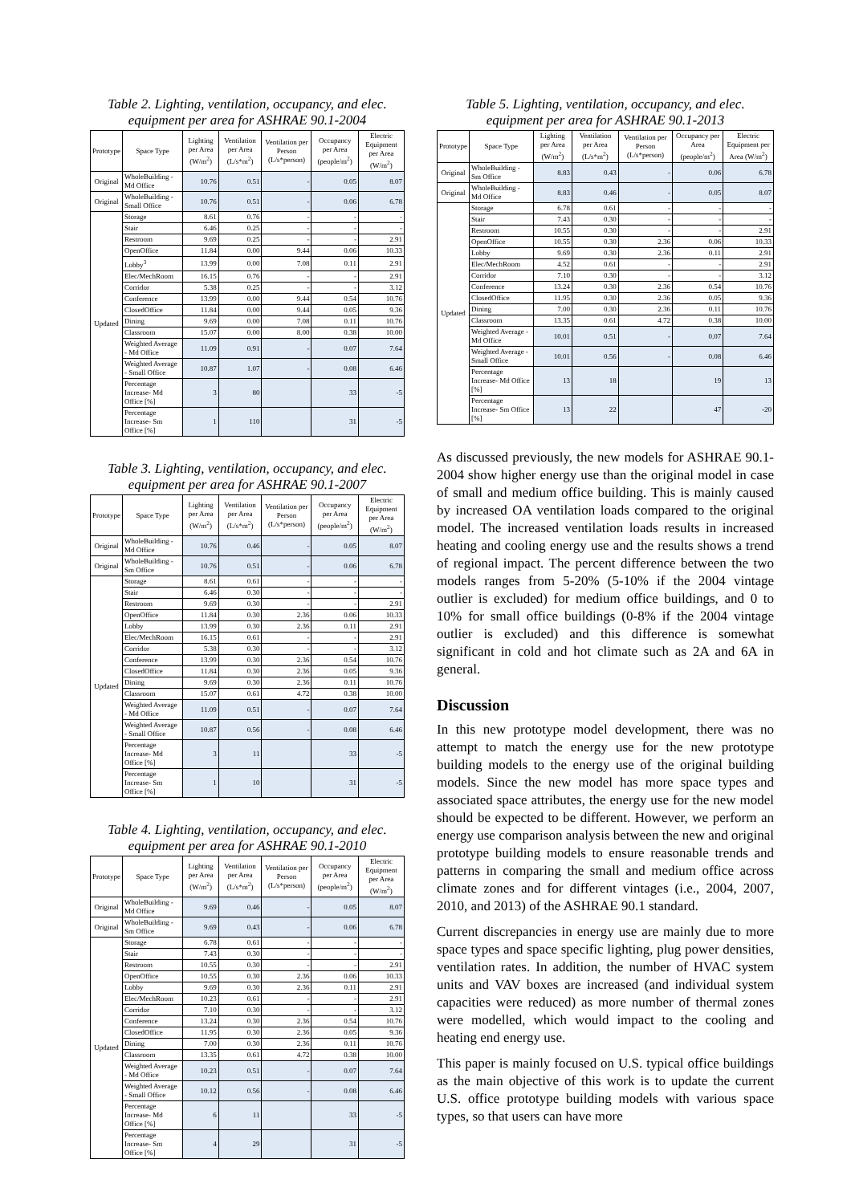Table 2. Lighting, ventilation, occupancy, and elec. equipment per area for ASHRAE 90.1-2004
| Prototype | Space Type | Lighting per Area (W/m<sup>2</sup>) | Ventilation per Area (L/s*m<sup>2</sup>) | Ventilation per Person (L/s*person) | Occupancy per Area (people/m<sup>2</sup>) | Electric Equipment per Area (W/m<sup>2</sup>) |
| --- | --- | --- | --- | --- | --- | --- |
| Original | WholeBuilding - Md Office | 10.76 | 0.51 | - | 0.05 | 8.07 |
| Original | WholeBuilding - Small Office | 10.76 | 0.51 | - | 0.06 | 6.78 |
| Updated | Storage | 8.61 | 0.76 | - | - | - |
| | Stair | 6.46 | 0.25 | - | - | - |
| | Restroom | 9.69 | 0.25 | - | - | 2.91 |
| | OpenOffice | 11.84 | 0.00 | 9.44 | 0.06 | 10.33 |
| | Lobby<sup>3</sup> | 13.99 | 0.00 | 7.08 | 0.11 | 2.91 |
| | Elec/MechRoom | 16.15 | 0.76 | - | - | 2.91 |
| | Corridor | 5.38 | 0.25 | - | - | 3.12 |
| | Conference | 13.99 | 0.00 | 9.44 | 0.54 | 10.76 |
| | ClosedOffice | 11.84 | 0.00 | 9.44 | 0.05 | 9.36 |
| | Dining | 9.69 | 0.00 | 7.08 | 0.11 | 10.76 |
| | Classroom | 15.07 | 0.00 | 8.00 | 0.38 | 10.00 |
| | Weighted Average - Md Office | 11.09 | 0.91 | - | 0.07 | 7.64 |
| | Weighted Average - Small Office | 10.87 | 1.07 | - | 0.08 | 6.46 |
| | Percentage Increase- Md Office [%] | 3 | 80 | | 33 | -5 |
| | Percentage Increase- Sm Office [%] | 1 | 110 | | 31 | -5 |
Table 3. Lighting, ventilation, occupancy, and elec. equipment per area for ASHRAE 90.1-2007
| Prototype | Space Type | Lighting per Area (W/m<sup>2</sup>) | Ventilation per Area (L/s*m<sup>2</sup>) | Ventilation per Person (L/s*person) | Occupancy per Area (people/m<sup>2</sup>) | Electric Equipment per Area (W/m<sup>2</sup>) |
| --- | --- | --- | --- | --- | --- | --- |
| Original | WholeBuilding - Md Office | 10.76 | 0.46 | - | 0.05 | 8.07 |
| Original | WholeBuilding - Sm Office | 10.76 | 0.51 | - | 0.06 | 6.78 |
| Updated | Storage | 8.61 | 0.61 | - | - | - |
| | Stair | 6.46 | 0.30 | - | - | - |
| | Restroom | 9.69 | 0.30 | - | - | 2.91 |
| | OpenOffice | 11.84 | 0.30 | 2.36 | 0.06 | 10.33 |
| | Lobby | 13.99 | 0.30 | 2.36 | 0.11 | 2.91 |
| | Elec/MechRoom | 16.15 | 0.61 | - | - | 2.91 |
| | Corridor | 5.38 | 0.30 | - | - | 3.12 |
| | Conference | 13.99 | 0.30 | 2.36 | 0.54 | 10.76 |
| | ClosedOffice | 11.84 | 0.30 | 2.36 | 0.05 | 9.36 |
| | Dining | 9.69 | 0.30 | 2.36 | 0.11 | 10.76 |
| | Classroom | 15.07 | 0.61 | 4.72 | 0.38 | 10.00 |
| | Weighted Average - Md Office | 11.09 | 0.51 | - | 0.07 | 7.64 |
| | Weighted Average - Small Office | 10.87 | 0.56 | - | 0.08 | 6.46 |
| | Percentage Increase- Md Office [%] | 3 | 11 | | 33 | -5 |
| | Percentage Increase- Sm Office [%] | 1 | 10 | | 31 | -5 |
Table 4. Lighting, ventilation, occupancy, and elec. equipment per area for ASHRAE 90.1-2010
| Prototype | Space Type | Lighting per Area (W/m<sup>2</sup>) | Ventilation per Area (L/s*m<sup>2</sup>) | Ventilation per Person (L/s*person) | Occupancy per Area (people/m<sup>2</sup>) | Electric Equipment per Area (W/m<sup>2</sup>) |
| --- | --- | --- | --- | --- | --- | --- |
| Original | WholeBuilding - Md Office | 9.69 | 0.46 | - | 0.05 | 8.07 |
| Original | WholeBuilding - Sm Office | 9.69 | 0.43 | - | 0.06 | 6.78 |
| Updated | Storage | 6.78 | 0.61 | - | - | - |
| | Stair | 7.43 | 0.30 | - | - | - |
| | Restroom | 10.55 | 0.30 | - | - | 2.91 |
| | OpenOffice | 10.55 | 0.30 | 2.36 | 0.06 | 10.33 |
| | Lobby | 9.69 | 0.30 | 2.36 | 0.11 | 2.91 |
| | Elec/MechRoom | 10.23 | 0.61 | - | - | 2.91 |
| | Corridor | 7.10 | 0.30 | - | - | 3.12 |
| | Conference | 13.24 | 0.30 | 2.36 | 0.54 | 10.76 |
| | ClosedOffice | 11.95 | 0.30 | 2.36 | 0.05 | 9.36 |
| | Dining | 7.00 | 0.30 | 2.36 | 0.11 | 10.76 |
| | Classroom | 13.35 | 0.61 | 4.72 | 0.38 | 10.00 |
| | Weighted Average - Md Office | 10.23 | 0.51 | - | 0.07 | 7.64 |
| | Weighted Average - Small Office | 10.12 | 0.56 | - | 0.08 | 6.46 |
| | Percentage Increase- Md Office [%] | 6 | 11 | | 33 | -5 |
| | Percentage Increase- Sm Office [%] | 4 | 29 | | 31 | -5 |
Table 5. Lighting, ventilation, occupancy, and elec. equipment per area for ASHRAE 90.1-2013
| Prototype | Space Type | Lighting per Area (W/m<sup>2</sup>) | Ventilation per Area (L/s*m<sup>2</sup>) | Ventilation per Person (L/s*person) | Occupancy per Area (people/m<sup>2</sup>) | Electric Equipment per Area (W/m<sup>2</sup>) |
| --- | --- | --- | --- | --- | --- | --- |
| Original | WholeBuilding - Sm Office | 8.83 | 0.43 | - | 0.06 | 6.78 |
| Original | WholeBuilding - Md Office | 8.83 | 0.46 | - | 0.05 | 8.07 |
| Updated | Storage | 6.78 | 0.61 | - | - | - |
| | Stair | 7.43 | 0.30 | - | - | - |
| | Restroom | 10.55 | 0.30 | - | - | 2.91 |
| | OpenOffice | 10.55 | 0.30 | 2.36 | 0.06 | 10.33 |
| | Lobby | 9.69 | 0.30 | 2.36 | 0.11 | 2.91 |
| | Elec/MechRoom | 4.52 | 0.61 | - | - | 2.91 |
| | Corridor | 7.10 | 0.30 | - | - | 3.12 |
| | Conference | 13.24 | 0.30 | 2.36 | 0.54 | 10.76 |
| | ClosedOffice | 11.95 | 0.30 | 2.36 | 0.05 | 9.36 |
| | Dining | 7.00 | 0.30 | 2.36 | 0.11 | 10.76 |
| | Classroom | 13.35 | 0.61 | 4.72 | 0.38 | 10.00 |
| | Weighted Average - Md Office | 10.01 | 0.51 | - | 0.07 | 7.64 |
| | Weighted Average - Small Office | 10.01 | 0.56 | - | 0.08 | 6.46 |
| | Percentage Increase- Md Office [%] | 13 | 18 | | 19 | 13 |
| | Percentage Increase- Sm Office [%] | 13 | 22 | | 47 | -20 |
As discussed previously, the new models for ASHRAE 90.1-2004 show higher energy use than the original model in case of small and medium office building. This is mainly caused by increased OA ventilation loads compared to the original model. The increased ventilation loads results in increased heating and cooling energy use and the results shows a trend of regional impact. The percent difference between the two models ranges from 5-20% (5-10% if the 2004 vintage outlier is excluded) for medium office buildings, and 0 to 10% for small office buildings (0-8% if the 2004 vintage outlier is excluded) and this difference is somewhat significant in cold and hot climate such as 2A and 6A in general.
Discussion
In this new prototype model development, there was no attempt to match the energy use for the new prototype building models to the energy use of the original building models. Since the new model has more space types and associated space attributes, the energy use for the new model should be expected to be different. However, we perform an energy use comparison analysis between the new and original prototype building models to ensure reasonable trends and patterns in comparing the small and medium office across climate zones and for different vintages (i.e., 2004, 2007, 2010, and 2013) of the ASHRAE 90.1 standard.
Current discrepancies in energy use are mainly due to more space types and space specific lighting, plug power densities, ventilation rates. In addition, the number of HVAC system units and VAV boxes are increased (and individual system capacities were reduced) as more number of thermal zones were modelled, which would impact to the cooling and heating end energy use.
This paper is mainly focused on U.S. typical office buildings as the main objective of this work is to update the current U.S. office prototype building models with various space types, so that users can have more